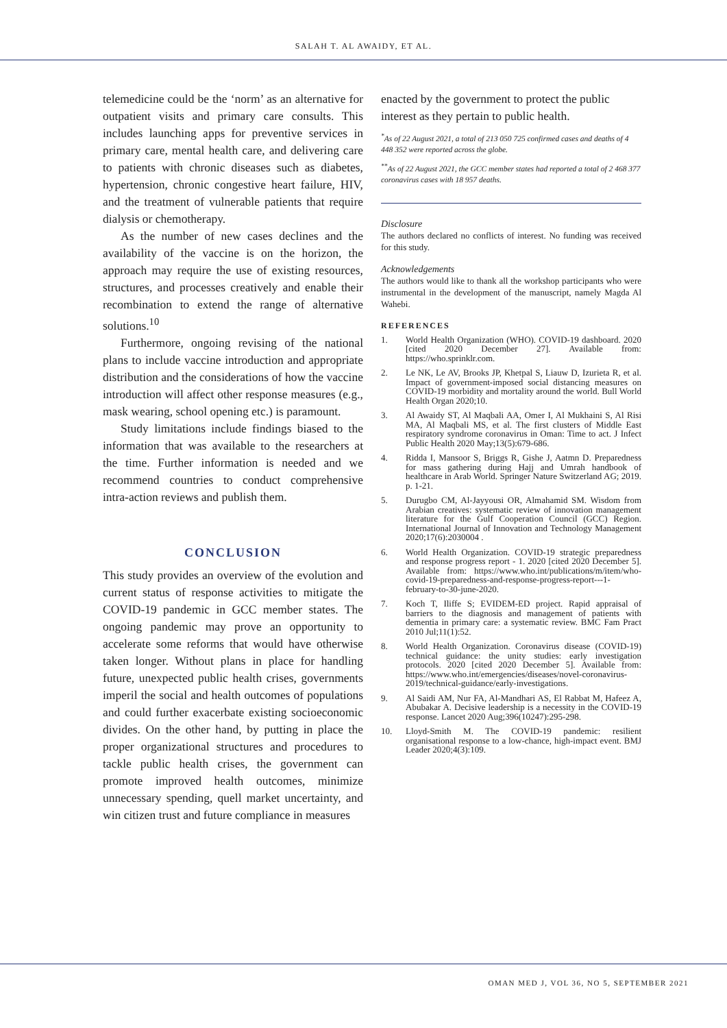SALAH T. AL AWAIDY, ET AL.
telemedicine could be the ‘norm’ as an alternative for outpatient visits and primary care consults. This includes launching apps for preventive services in primary care, mental health care, and delivering care to patients with chronic diseases such as diabetes, hypertension, chronic congestive heart failure, HIV, and the treatment of vulnerable patients that require dialysis or chemotherapy.
As the number of new cases declines and the availability of the vaccine is on the horizon, the approach may require the use of existing resources, structures, and processes creatively and enable their recombination to extend the range of alternative solutions.<sup>10</sup>
Furthermore, ongoing revising of the national plans to include vaccine introduction and appropriate distribution and the considerations of how the vaccine introduction will affect other response measures (e.g., mask wearing, school opening etc.) is paramount.
Study limitations include findings biased to the information that was available to the researchers at the time. Further information is needed and we recommend countries to conduct comprehensive intra-action reviews and publish them.
CONCLUSION
This study provides an overview of the evolution and current status of response activities to mitigate the COVID-19 pandemic in GCC member states. The ongoing pandemic may prove an opportunity to accelerate some reforms that would have otherwise taken longer. Without plans in place for handling future, unexpected public health crises, governments imperil the social and health outcomes of populations and could further exacerbate existing socioeconomic divides. On the other hand, by putting in place the proper organizational structures and procedures to tackle public health crises, the government can promote improved health outcomes, minimize unnecessary spending, quell market uncertainty, and win citizen trust and future compliance in measures
enacted by the government to protect the public interest as they pertain to public health.
<sup>*</sup> As of 22 August 2021, a total of 213 050 725 confirmed cases and deaths of 4 448 352 were reported across the globe.
<sup>**</sup> As of 22 August 2021, the GCC member states had reported a total of 2 468 377 coronavirus cases with 18 957 deaths.
Disclosure
The authors declared no conflicts of interest. No funding was received for this study.
Acknowledgements
The authors would like to thank all the workshop participants who were instrumental in the development of the manuscript, namely Magda Al Wahebi.
REFERENCES
1. World Health Organization (WHO). COVID-19 dashboard. 2020 [cited 2020 December 27]. Available from: https://who.sprinklr.com.
2. Le NK, Le AV, Brooks JP, Khetpal S, Liauw D, Izurieta R, et al. Impact of government-imposed social distancing measures on COVID-19 morbidity and mortality around the world. Bull World Health Organ 2020;10.
3. Al Awaidy ST, Al Maqbali AA, Omer I, Al Mukhaini S, Al Risi MA, Al Maqbali MS, et al. The first clusters of Middle East respiratory syndrome coronavirus in Oman: Time to act. J Infect Public Health 2020 May;13(5):679-686.
4. Ridda I, Mansoor S, Briggs R, Gishe J, Aatmn D. Preparedness for mass gathering during Hajj and Umrah handbook of healthcare in Arab World. Springer Nature Switzerland AG; 2019. p. 1-21.
5. Durugbo CM, Al-Jayyousi OR, Almahamid SM. Wisdom from Arabian creatives: systematic review of innovation management literature for the Gulf Cooperation Council (GCC) Region. International Journal of Innovation and Technology Management 2020;17(6):2030004 .
6. World Health Organization. COVID-19 strategic preparedness and response progress report - 1. 2020 [cited 2020 December 5]. Available from: https://www.who.int/publications/m/item/who-covid-19-preparedness-and-response-progress-report---1-february-to-30-june-2020.
7. Koch T, Iliffe S; EVIDEM-ED project. Rapid appraisal of barriers to the diagnosis and management of patients with dementia in primary care: a systematic review. BMC Fam Pract 2010 Jul;11(1):52.
8. World Health Organization. Coronavirus disease (COVID-19) technical guidance: the unity studies: early investigation protocols. 2020 [cited 2020 December 5]. Available from: https://www.who.int/emergencies/diseases/novel-coronavirus-2019/technical-guidance/early-investigations.
9. Al Saidi AM, Nur FA, Al-Mandhari AS, El Rabbat M, Hafeez A, Abubakar A. Decisive leadership is a necessity in the COVID-19 response. Lancet 2020 Aug;396(10247):295-298.
10. Lloyd-Smith M. The COVID-19 pandemic: resilient organisational response to a low-chance, high-impact event. BMJ Leader 2020;4(3):109.
OMAN MED J, VOL 36, NO 5, SEPTEMBER 2021